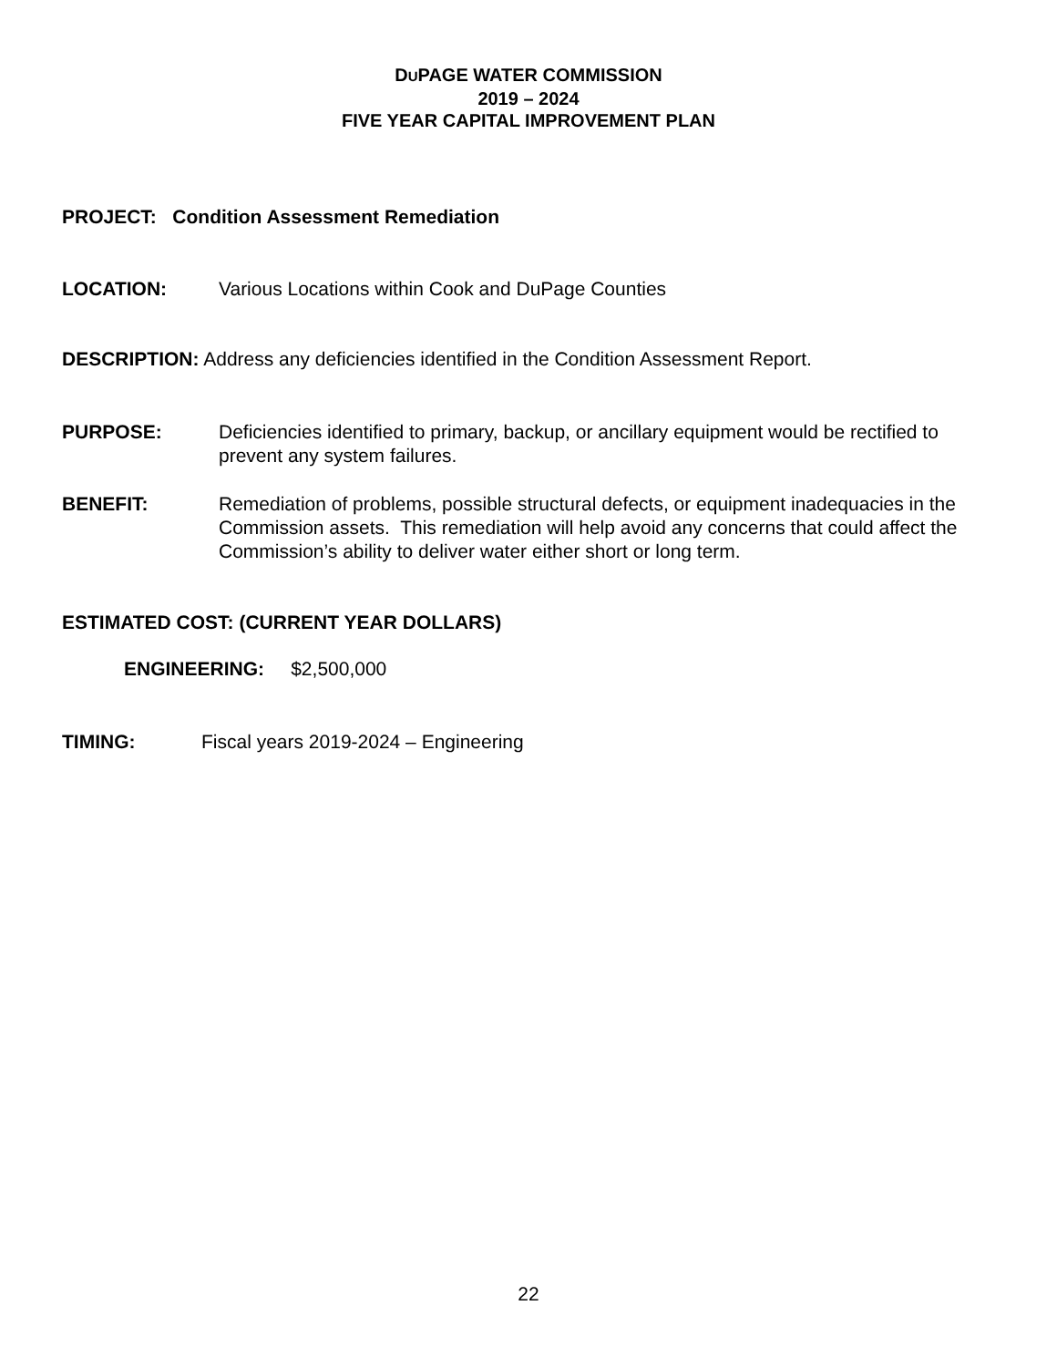DUPAGE WATER COMMISSION
2019 – 2024
FIVE YEAR CAPITAL IMPROVEMENT PLAN
PROJECT: Condition Assessment Remediation
LOCATION: Various Locations within Cook and DuPage Counties
DESCRIPTION: Address any deficiencies identified in the Condition Assessment Report.
PURPOSE: Deficiencies identified to primary, backup, or ancillary equipment would be rectified to prevent any system failures.
BENEFIT: Remediation of problems, possible structural defects, or equipment inadequacies in the Commission assets. This remediation will help avoid any concerns that could affect the Commission’s ability to deliver water either short or long term.
ESTIMATED COST: (CURRENT YEAR DOLLARS)
ENGINEERING: $2,500,000
TIMING: Fiscal years 2019-2024 – Engineering
22